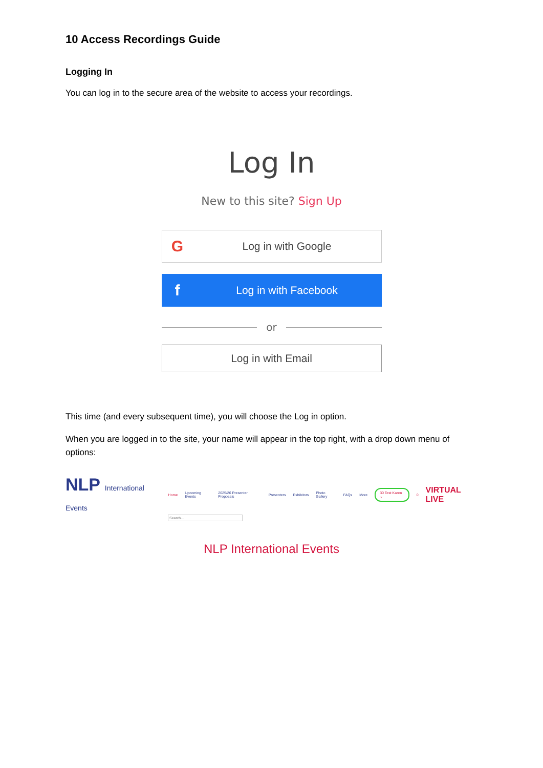10 Access Recordings Guide
Logging In
You can log in to the secure area of the website to access your recordings.
Log In
New to this site? Sign Up
G Log in with Google
f Log in with Facebook
or
Log in with Email
This time (and every subsequent time), you will choose the Log in option.
When you are logged in to the site, your name will appear in the top right, with a drop down menu of options:
NLP International Events Home Upcoming Events 2025/26 Presenter Proposals Presenters Exhibitors Photo Gallery FAQs More 30 Test Karen ⌄ 0 VIRTUAL LIVE
Search...
NLP International Events